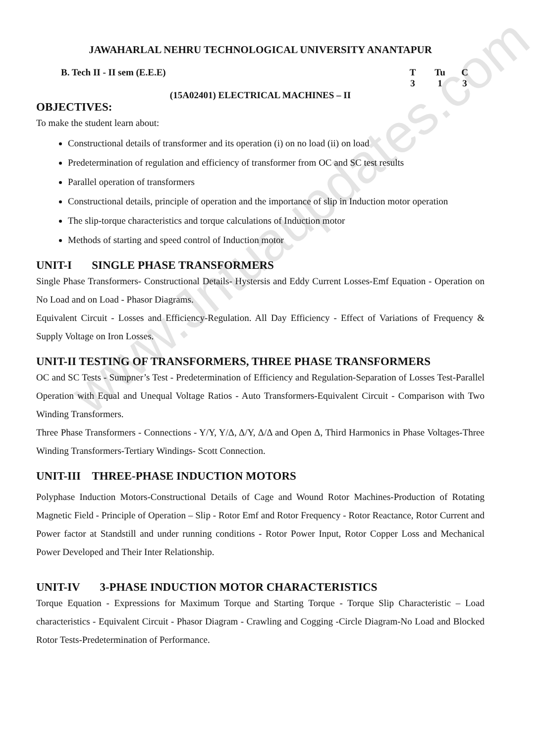www.Jntuaupdates.com
JAWAHARLAL NEHRU TECHNOLOGICAL UNIVERSITY ANANTAPUR
B. Tech II - II sem (E.E.E) T Tu C 313
(15A02401) ELECTRICAL MACHINES – II
OBJECTIVES:
To make the student learn about:
Constructional details of transformer and its operation (i) on no load (ii) on load
Predetermination of regulation and efficiency of transformer from OC and SC test results
Parallel operation of transformers
Constructional details, principle of operation and the importance of slip in Induction motor operation
The slip-torque characteristics and torque calculations of Induction motor
Methods of starting and speed control of Induction motor
UNIT-I SINGLE PHASE TRANSFORMERS
Single Phase Transformers- Constructional Details- Hystersis and Eddy Current Losses-Emf Equation - Operation on No Load and on Load - Phasor Diagrams.
Equivalent Circuit - Losses and Efficiency-Regulation. All Day Efficiency - Effect of Variations of Frequency & Supply Voltage on Iron Losses.
UNIT-II TESTING OF TRANSFORMERS, THREE PHASE TRANSFORMERS
OC and SC Tests - Sumpner’s Test - Predetermination of Efficiency and Regulation-Separation of Losses Test-Parallel Operation with Equal and Unequal Voltage Ratios - Auto Transformers-Equivalent Circuit - Comparison with Two Winding Transformers.
Three Phase Transformers - Connections - Y/Y, Y/Δ, Δ/Y, Δ/Δ and Open Δ, Third Harmonics in Phase Voltages-Three Winding Transformers-Tertiary Windings- Scott Connection.
UNIT-III THREE-PHASE INDUCTION MOTORS
Polyphase Induction Motors-Constructional Details of Cage and Wound Rotor Machines-Production of Rotating Magnetic Field - Principle of Operation – Slip - Rotor Emf and Rotor Frequency - Rotor Reactance, Rotor Current and Power factor at Standstill and under running conditions - Rotor Power Input, Rotor Copper Loss and Mechanical Power Developed and Their Inter Relationship.
UNIT-IV 3-PHASE INDUCTION MOTOR CHARACTERISTICS
Torque Equation - Expressions for Maximum Torque and Starting Torque - Torque Slip Characteristic – Load characteristics - Equivalent Circuit - Phasor Diagram - Crawling and Cogging -Circle Diagram-No Load and Blocked Rotor Tests-Predetermination of Performance.